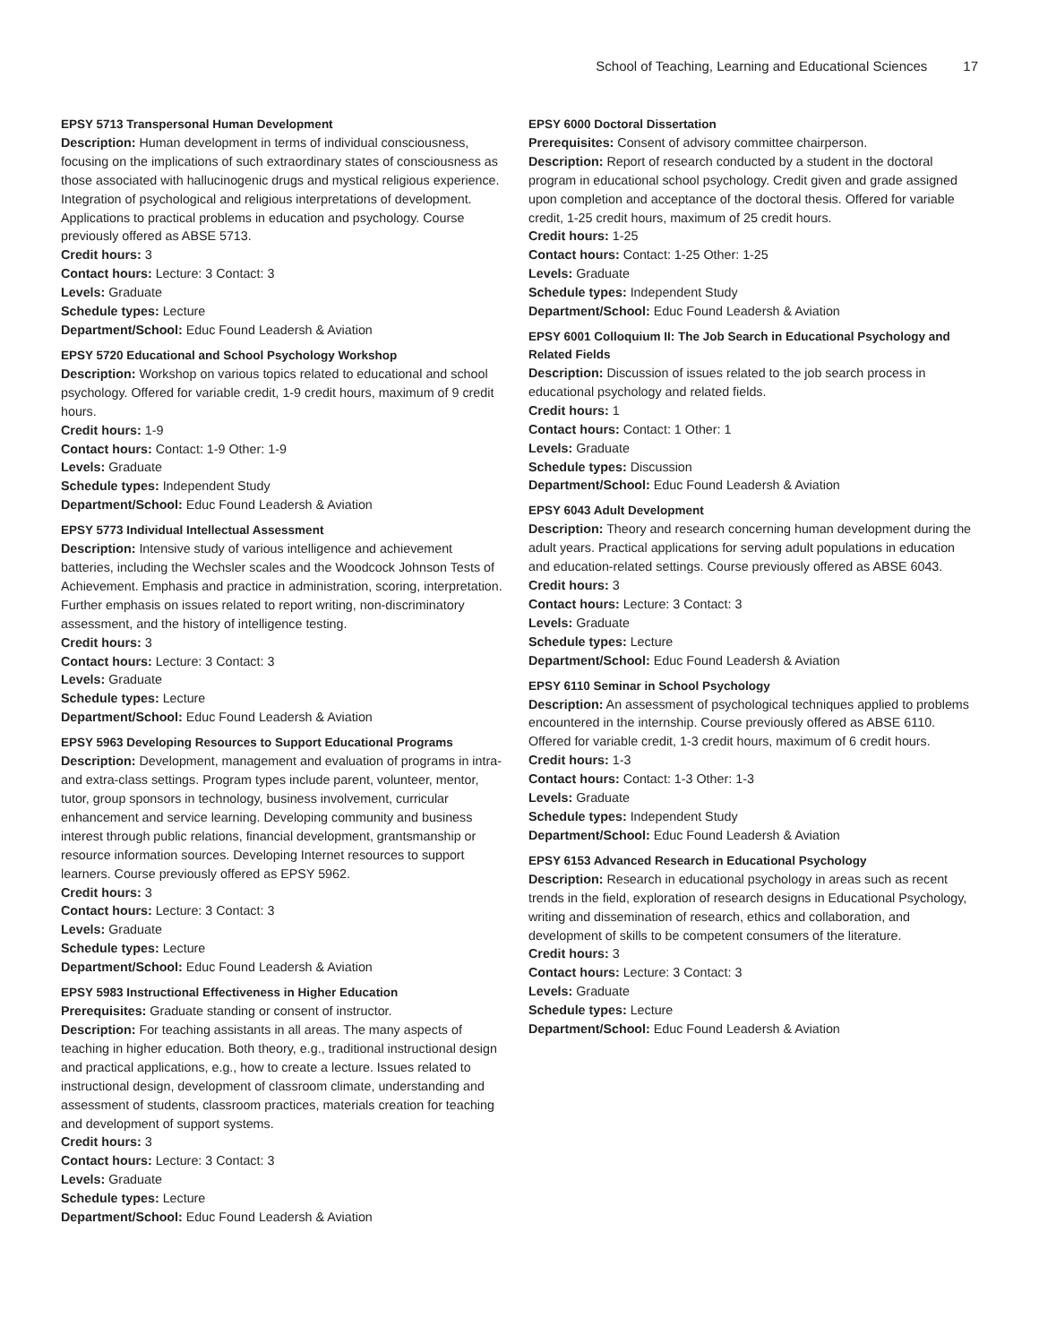School of Teaching, Learning and Educational Sciences 17
EPSY 5713 Transpersonal Human Development
Description: Human development in terms of individual consciousness, focusing on the implications of such extraordinary states of consciousness as those associated with hallucinogenic drugs and mystical religious experience. Integration of psychological and religious interpretations of development. Applications to practical problems in education and psychology. Course previously offered as ABSE 5713.
Credit hours: 3
Contact hours: Lecture: 3 Contact: 3
Levels: Graduate
Schedule types: Lecture
Department/School: Educ Found Leadersh & Aviation
EPSY 5720 Educational and School Psychology Workshop
Description: Workshop on various topics related to educational and school psychology. Offered for variable credit, 1-9 credit hours, maximum of 9 credit hours.
Credit hours: 1-9
Contact hours: Contact: 1-9 Other: 1-9
Levels: Graduate
Schedule types: Independent Study
Department/School: Educ Found Leadersh & Aviation
EPSY 5773 Individual Intellectual Assessment
Description: Intensive study of various intelligence and achievement batteries, including the Wechsler scales and the Woodcock Johnson Tests of Achievement. Emphasis and practice in administration, scoring, interpretation. Further emphasis on issues related to report writing, non-discriminatory assessment, and the history of intelligence testing.
Credit hours: 3
Contact hours: Lecture: 3 Contact: 3
Levels: Graduate
Schedule types: Lecture
Department/School: Educ Found Leadersh & Aviation
EPSY 5963 Developing Resources to Support Educational Programs
Description: Development, management and evaluation of programs in intra- and extra-class settings. Program types include parent, volunteer, mentor, tutor, group sponsors in technology, business involvement, curricular enhancement and service learning. Developing community and business interest through public relations, financial development, grantsmanship or resource information sources. Developing Internet resources to support learners. Course previously offered as EPSY 5962.
Credit hours: 3
Contact hours: Lecture: 3 Contact: 3
Levels: Graduate
Schedule types: Lecture
Department/School: Educ Found Leadersh & Aviation
EPSY 5983 Instructional Effectiveness in Higher Education
Prerequisites: Graduate standing or consent of instructor.
Description: For teaching assistants in all areas. The many aspects of teaching in higher education. Both theory, e.g., traditional instructional design and practical applications, e.g., how to create a lecture. Issues related to instructional design, development of classroom climate, understanding and assessment of students, classroom practices, materials creation for teaching and development of support systems.
Credit hours: 3
Contact hours: Lecture: 3 Contact: 3
Levels: Graduate
Schedule types: Lecture
Department/School: Educ Found Leadersh & Aviation
EPSY 6000 Doctoral Dissertation
Prerequisites: Consent of advisory committee chairperson.
Description: Report of research conducted by a student in the doctoral program in educational school psychology. Credit given and grade assigned upon completion and acceptance of the doctoral thesis. Offered for variable credit, 1-25 credit hours, maximum of 25 credit hours.
Credit hours: 1-25
Contact hours: Contact: 1-25 Other: 1-25
Levels: Graduate
Schedule types: Independent Study
Department/School: Educ Found Leadersh & Aviation
EPSY 6001 Colloquium II: The Job Search in Educational Psychology and Related Fields
Description: Discussion of issues related to the job search process in educational psychology and related fields.
Credit hours: 1
Contact hours: Contact: 1 Other: 1
Levels: Graduate
Schedule types: Discussion
Department/School: Educ Found Leadersh & Aviation
EPSY 6043 Adult Development
Description: Theory and research concerning human development during the adult years. Practical applications for serving adult populations in education and education-related settings. Course previously offered as ABSE 6043.
Credit hours: 3
Contact hours: Lecture: 3 Contact: 3
Levels: Graduate
Schedule types: Lecture
Department/School: Educ Found Leadersh & Aviation
EPSY 6110 Seminar in School Psychology
Description: An assessment of psychological techniques applied to problems encountered in the internship. Course previously offered as ABSE 6110. Offered for variable credit, 1-3 credit hours, maximum of 6 credit hours.
Credit hours: 1-3
Contact hours: Contact: 1-3 Other: 1-3
Levels: Graduate
Schedule types: Independent Study
Department/School: Educ Found Leadersh & Aviation
EPSY 6153 Advanced Research in Educational Psychology
Description: Research in educational psychology in areas such as recent trends in the field, exploration of research designs in Educational Psychology, writing and dissemination of research, ethics and collaboration, and development of skills to be competent consumers of the literature.
Credit hours: 3
Contact hours: Lecture: 3 Contact: 3
Levels: Graduate
Schedule types: Lecture
Department/School: Educ Found Leadersh & Aviation